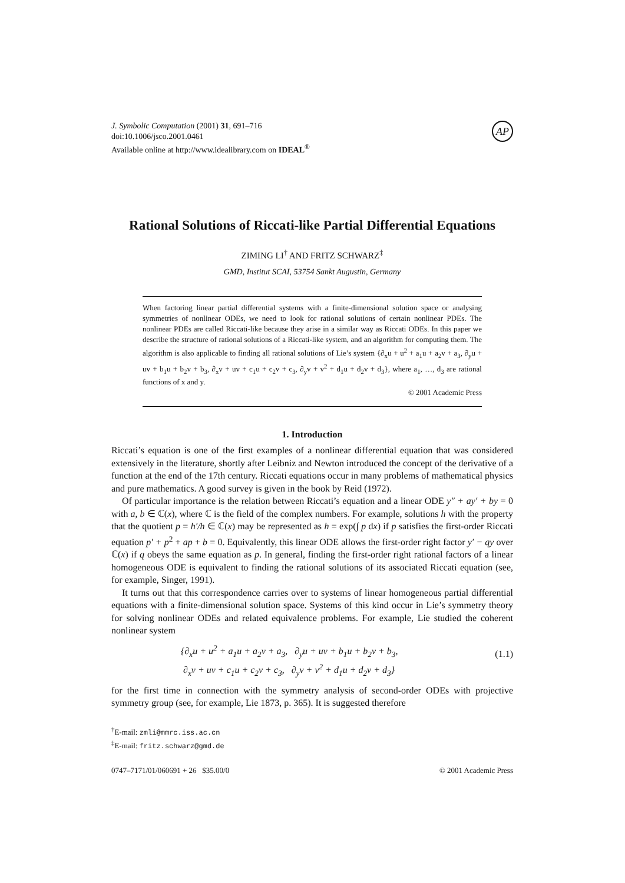J. Symbolic Computation (2001) 31, 691–716
doi:10.1006/jsco.2001.0461
Available online at http://www.idealibrary.com on IDEAL<sup>®</sup>
AP
Rational Solutions of Riccati-like Partial Differential Equations
ZIMING LI<sup>†</sup> AND FRITZ SCHWARZ<sup>‡</sup>
GMD, Institut SCAI, 53754 Sankt Augustin, Germany
When factoring linear partial differential systems with a finite-dimensional solution space or analysing symmetries of nonlinear ODEs, we need to look for rational solutions of certain nonlinear PDEs. The nonlinear PDEs are called Riccati-like because they arise in a similar way as Riccati ODEs. In this paper we describe the structure of rational solutions of a Riccati-like system, and an algorithm for computing them. The algorithm is also applicable to finding all rational solutions of Lie’s system {∂<sub>x</sub>u + u<sup>2</sup> + a<sub>1</sub>u + a<sub>2</sub>v + a<sub>3</sub>, ∂<sub>y</sub>u + uv + b<sub>1</sub>u + b<sub>2</sub>v + b<sub>3</sub>, ∂<sub>x</sub>v + uv + c<sub>1</sub>u + c<sub>2</sub>v + c<sub>3</sub>, ∂<sub>y</sub>v + v<sup>2</sup> + d<sub>1</sub>u + d<sub>2</sub>v + d<sub>3</sub>}, where a<sub>1</sub>, …, d<sub>3</sub> are rational functions of x and y.
© 2001 Academic Press
1. Introduction
Riccati’s equation is one of the first examples of a nonlinear differential equation that was considered extensively in the literature, shortly after Leibniz and Newton introduced the concept of the derivative of a function at the end of the 17th century. Riccati equations occur in many problems of mathematical physics and pure mathematics. A good survey is given in the book by Reid (1972).
Of particular importance is the relation between Riccati’s equation and a linear ODE y″ + ay′ + by = 0 with a, b ∈ ℂ(x), where ℂ is the field of the complex numbers. For example, solutions h with the property that the quotient p = h′/h ∈ ℂ(x) may be represented as h = exp(∫ p dx) if p satisfies the first-order Riccati equation p′ + p<sup>2</sup> + ap + b = 0. Equivalently, this linear ODE allows the first-order right factor y′ − qy over ℂ(x) if q obeys the same equation as p. In general, finding the first-order right rational factors of a linear homogeneous ODE is equivalent to finding the rational solutions of its associated Riccati equation (see, for example, Singer, 1991).
It turns out that this correspondence carries over to systems of linear homogeneous partial differential equations with a finite-dimensional solution space. Systems of this kind occur in Lie’s symmetry theory for solving nonlinear ODEs and related equivalence problems. For example, Lie studied the coherent nonlinear system
{∂<sub>x</sub>u + u<sup>2</sup> + a<sub>1</sub>u + a<sub>2</sub>v + a<sub>3</sub>, ∂<sub>y</sub>u + uv + b<sub>1</sub>u + b<sub>2</sub>v + b<sub>3</sub>,
∂<sub>x</sub>v + uv + c<sub>1</sub>u + c<sub>2</sub>v + c<sub>3</sub>, ∂<sub>y</sub>v + v<sup>2</sup> + d<sub>1</sub>u + d<sub>2</sub>v + d<sub>3</sub>}
(1.1)
for the first time in connection with the symmetry analysis of second-order ODEs with projective symmetry group (see, for example, Lie 1873, p. 365). It is suggested therefore
<sup>†</sup> E-mail: zmli@mmrc.iss.ac.cn
<sup>‡</sup> E-mail: fritz.schwarz@gmd.de
0747–7171/01/060691 + 26 $35.00/0 © 2001 Academic Press